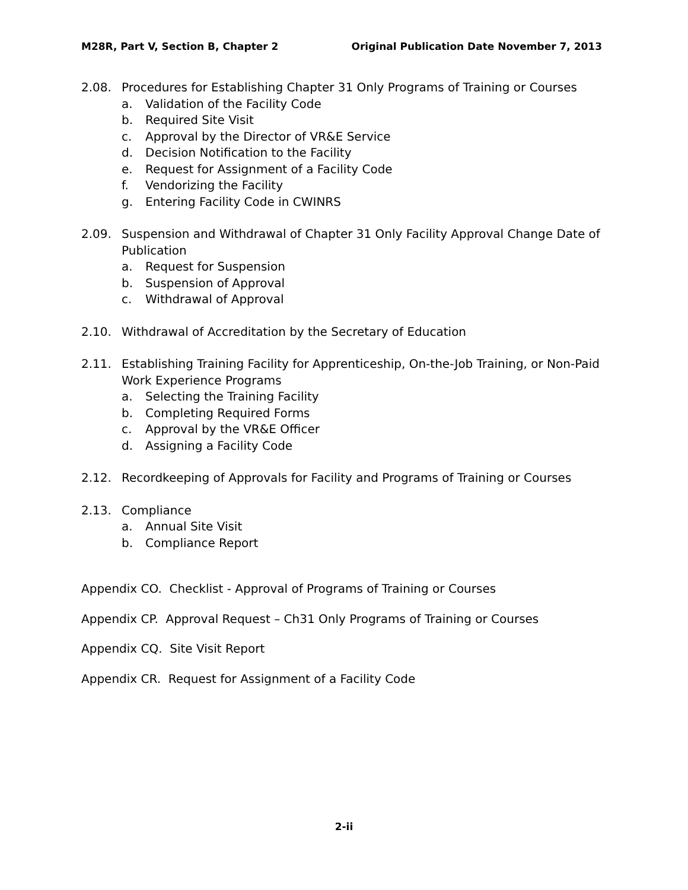M28R, Part V, Section B, Chapter 2 Original Publication Date November 7, 2013
2.08. Procedures for Establishing Chapter 31 Only Programs of Training or Courses
a. Validation of the Facility Code
b. Required Site Visit
c. Approval by the Director of VR&E Service
d. Decision Notification to the Facility
e. Request for Assignment of a Facility Code
f. Vendorizing the Facility
g. Entering Facility Code in CWINRS
2.09. Suspension and Withdrawal of Chapter 31 Only Facility Approval Change Date of Publication
a. Request for Suspension
b. Suspension of Approval
c. Withdrawal of Approval
2.10. Withdrawal of Accreditation by the Secretary of Education
2.11. Establishing Training Facility for Apprenticeship, On-the-Job Training, or Non-Paid Work Experience Programs
a. Selecting the Training Facility
b. Completing Required Forms
c. Approval by the VR&E Officer
d. Assigning a Facility Code
2.12. Recordkeeping of Approvals for Facility and Programs of Training or Courses
2.13. Compliance
a. Annual Site Visit
b. Compliance Report
Appendix CO. Checklist - Approval of Programs of Training or Courses
Appendix CP. Approval Request – Ch31 Only Programs of Training or Courses
Appendix CQ. Site Visit Report
Appendix CR. Request for Assignment of a Facility Code
2-ii